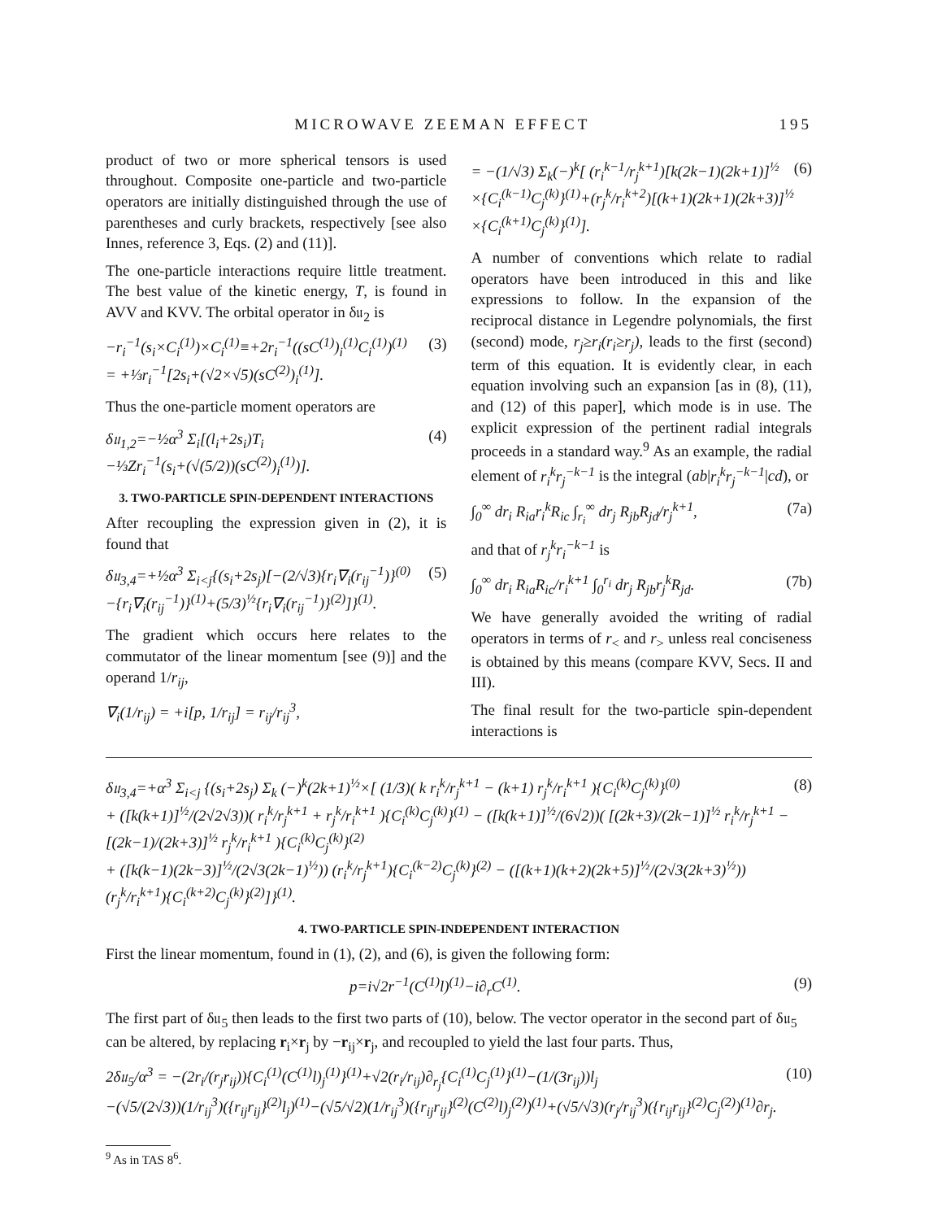MICROWAVE ZEEMAN EFFECT 195
product of two or more spherical tensors is used throughout. Composite one-particle and two-particle operators are initially distinguished through the use of parentheses and curly brackets, respectively [see also Innes, reference 3, Eqs. (2) and (11)].
The one-particle interactions require little treatment. The best value of the kinetic energy, T, is found in AVV and KVV. The orbital operator in δ𝔲<sub>2</sub> is
−r<sub>i</sub><sup>−1</sup>(s<sub>i</sub>×C<sub>i</sub><sup>(1)</sup>)×C<sub>i</sub><sup>(1)</sup>≡+2r<sub>i</sub><sup>−1</sup>((sC<sup>(1)</sup>)<sub>i</sub><sup>(1)</sup>C<sub>i</sub><sup>(1)</sup>)<sup>(1)</sup>
= +⅓r<sub>i</sub><sup>−1</sup>[2s<sub>i</sub>+(√2×√5)(sC<sup>(2)</sup>)<sub>i</sub><sup>(1)</sup>]. (3)
Thus the one-particle moment operators are
δ𝔲<sub>1,2</sub>=−½α<sup>3</sup> Σ<sub>i</sub>[(l<sub>i</sub>+2s<sub>i</sub>)T<sub>i</sub>
−⅓Zr<sub>i</sub><sup>−1</sup>(s<sub>i</sub>+(√(5/2))(sC<sup>(2)</sup>)<sub>i</sub><sup>(1)</sup>)]. (4)
3. TWO-PARTICLE SPIN-DEPENDENT INTERACTIONS
After recoupling the expression given in (2), it is found that
δ𝔲<sub>3,4</sub>=+½α<sup>3</sup> Σ<sub>i<j</sub>{(s<sub>i</sub>+2s<sub>j</sub>)[−(2/√3){r<sub>i</sub>∇<sub>i</sub>(r<sub>ij</sub><sup>−1</sup>)}<sup>(0)</sup>
−{r<sub>i</sub>∇<sub>i</sub>(r<sub>ij</sub><sup>−1</sup>)}<sup>(1)</sup>+(5/3)<sup>½</sup>{r<sub>i</sub>∇<sub>i</sub>(r<sub>ij</sub><sup>−1</sup>)}<sup>(2)</sup>]}<sup>(1)</sup>. (5)
The gradient which occurs here relates to the commutator of the linear momentum [see (9)] and the operand 1/r<sub>ij</sub>,
∇<sub>i</sub>(1/r<sub>ij</sub>) = +i[p, 1/r<sub>ij</sub>] = r<sub>ij</sub>/r<sub>ij</sub><sup>3</sup>,
= −(1/√3) Σ<sub>k</sub>(−)<sup>k</sup>[ (r<sub>i</sub><sup>k−1</sup>/r<sub>j</sub><sup>k+1</sup>)[k(2k−1)(2k+1)]<sup>½</sup>
×{C<sub>i</sub><sup>(k−1)</sup>C<sub>j</sub><sup>(k)</sup>}<sup>(1)</sup>+(r<sub>j</sub><sup>k</sup>/r<sub>i</sub><sup>k+2</sup>)[(k+1)(2k+1)(2k+3)]<sup>½</sup>
×{C<sub>i</sub><sup>(k+1)</sup>C<sub>j</sub><sup>(k)</sup>}<sup>(1)</sup>]. (6)
A number of conventions which relate to radial operators have been introduced in this and like expressions to follow. In the expansion of the reciprocal distance in Legendre polynomials, the first (second) mode, r<sub>j</sub>≥r<sub>i</sub>(r<sub>i</sub>≥r<sub>j</sub>), leads to the first (second) term of this equation. It is evidently clear, in each equation involving such an expansion [as in (8), (11), and (12) of this paper], which mode is in use. The explicit expression of the pertinent radial integrals proceeds in a standard way.<sup>9</sup> As an example, the radial element of r<sub>i</sub><sup>k</sup>r<sub>j</sub><sup>−k−1</sup> is the integral (ab|r<sub>i</sub><sup>k</sup>r<sub>j</sub><sup>−k−1</sup>|cd), or
∫<sub>0</sub><sup>∞</sup> dr<sub>i</sub> R<sub>ia</sub>r<sub>i</sub><sup>k</sup>R<sub>ic</sub> ∫<sub>r<sub>i</sub></sub><sup>∞</sup> dr<sub>j</sub> R<sub>jb</sub>R<sub>jd</sub>/r<sub>j</sub><sup>k+1</sup>, (7a)
and that of r<sub>j</sub><sup>k</sup>r<sub>i</sub><sup>−k−1</sup> is
∫<sub>0</sub><sup>∞</sup> dr<sub>i</sub> R<sub>ia</sub>R<sub>ic</sub>/r<sub>i</sub><sup>k+1</sup> ∫<sub>0</sub><sup>r<sub>i</sub></sup> dr<sub>j</sub> R<sub>jb</sub>r<sub>j</sub><sup>k</sup>R<sub>jd</sub>. (7b)
We have generally avoided the writing of radial operators in terms of r<sub><</sub> and r<sub>></sub> unless real conciseness is obtained by this means (compare KVV, Secs. II and III).
The final result for the two-particle spin-dependent interactions is
δ𝔲<sub>3,4</sub>=+α<sup>3</sup> Σ<sub>i<j</sub> {(s<sub>i</sub>+2s<sub>j</sub>) Σ<sub>k</sub> (−)<sup>k</sup>(2k+1)<sup>½</sup>×[ (1/3)( k r<sub>i</sub><sup>k</sup>/r<sub>j</sub><sup>k+1</sup> − (k+1) r<sub>j</sub><sup>k</sup>/r<sub>i</sub><sup>k+1</sup> ){C<sub>i</sub><sup>(k)</sup>C<sub>j</sub><sup>(k)</sup>}<sup>(0)</sup>
+ ([k(k+1)]<sup>½</sup>/(2√2√3))( r<sub>i</sub><sup>k</sup>/r<sub>j</sub><sup>k+1</sup> + r<sub>j</sub><sup>k</sup>/r<sub>i</sub><sup>k+1</sup> ){C<sub>i</sub><sup>(k)</sup>C<sub>j</sub><sup>(k)</sup>}<sup>(1)</sup> − ([k(k+1)]<sup>½</sup>/(6√2))( [(2k+3)/(2k−1)]<sup>½</sup> r<sub>i</sub><sup>k</sup>/r<sub>j</sub><sup>k+1</sup> − [(2k−1)/(2k+3)]<sup>½</sup> r<sub>j</sub><sup>k</sup>/r<sub>i</sub><sup>k+1</sup> ){C<sub>i</sub><sup>(k)</sup>C<sub>j</sub><sup>(k)</sup>}<sup>(2)</sup>
+ ([k(k−1)(2k−3)]<sup>½</sup>/(2√3(2k−1)<sup>½</sup>)) (r<sub>i</sub><sup>k</sup>/r<sub>j</sub><sup>k+1</sup>){C<sub>i</sub><sup>(k−2)</sup>C<sub>j</sub><sup>(k)</sup>}<sup>(2)</sup> − ([(k+1)(k+2)(2k+5)]<sup>½</sup>/(2√3(2k+3)<sup>½</sup>)) (r<sub>j</sub><sup>k</sup>/r<sub>i</sub><sup>k+1</sup>){C<sub>i</sub><sup>(k+2)</sup>C<sub>j</sub><sup>(k)</sup>}<sup>(2)</sup>]}<sup>(1)</sup>. (8)
4. TWO-PARTICLE SPIN-INDEPENDENT INTERACTION
First the linear momentum, found in (1), (2), and (6), is given the following form:
p=i√2r<sup>−1</sup>(C<sup>(1)</sup>l)<sup>(1)</sup>−i∂<sub>r</sub>C<sup>(1)</sup>. (9)
The first part of δ𝔲<sub>5</sub> then leads to the first two parts of (10), below. The vector operator in the second part of δ𝔲<sub>5</sub> can be altered, by replacing r<sub>i</sub>×r<sub>j</sub> by −r<sub>ij</sub>×r<sub>j</sub>, and recoupled to yield the last four parts. Thus,
2δ𝔲<sub>5</sub>/α<sup>3</sup> = −(2r<sub>i</sub>/(r<sub>j</sub>r<sub>ij</sub>)){C<sub>i</sub><sup>(1)</sup>(C<sup>(1)</sup>l)<sub>j</sub><sup>(1)</sup>}<sup>(1)</sup>+√2(r<sub>i</sub>/r<sub>ij</sub>)∂<sub>r<sub>j</sub></sub>{C<sub>i</sub><sup>(1)</sup>C<sub>j</sub><sup>(1)</sup>}<sup>(1)</sup>−(1/(3r<sub>ij</sub>))l<sub>j</sub>
−(√5/(2√3))(1/r<sub>ij</sub><sup>3</sup>)({r<sub>ij</sub>r<sub>ij</sub>}<sup>(2)</sup>l<sub>j</sub>)<sup>(1)</sup>−(√5/√2)(1/r<sub>ij</sub><sup>3</sup>)({r<sub>ij</sub>r<sub>ij</sub>}<sup>(2)</sup>(C<sup>(2)</sup>l)<sub>j</sub><sup>(2)</sup>)<sup>(1)</sup>+(√5/√3)(r<sub>j</sub>/r<sub>ij</sub><sup>3</sup>)({r<sub>ij</sub>r<sub>ij</sub>}<sup>(2)</sup>C<sub>j</sub><sup>(2)</sup>)<sup>(1)</sup>∂r<sub>j</sub>. (10)
<sup>9</sup> As in TAS 8<sup>6</sup>.